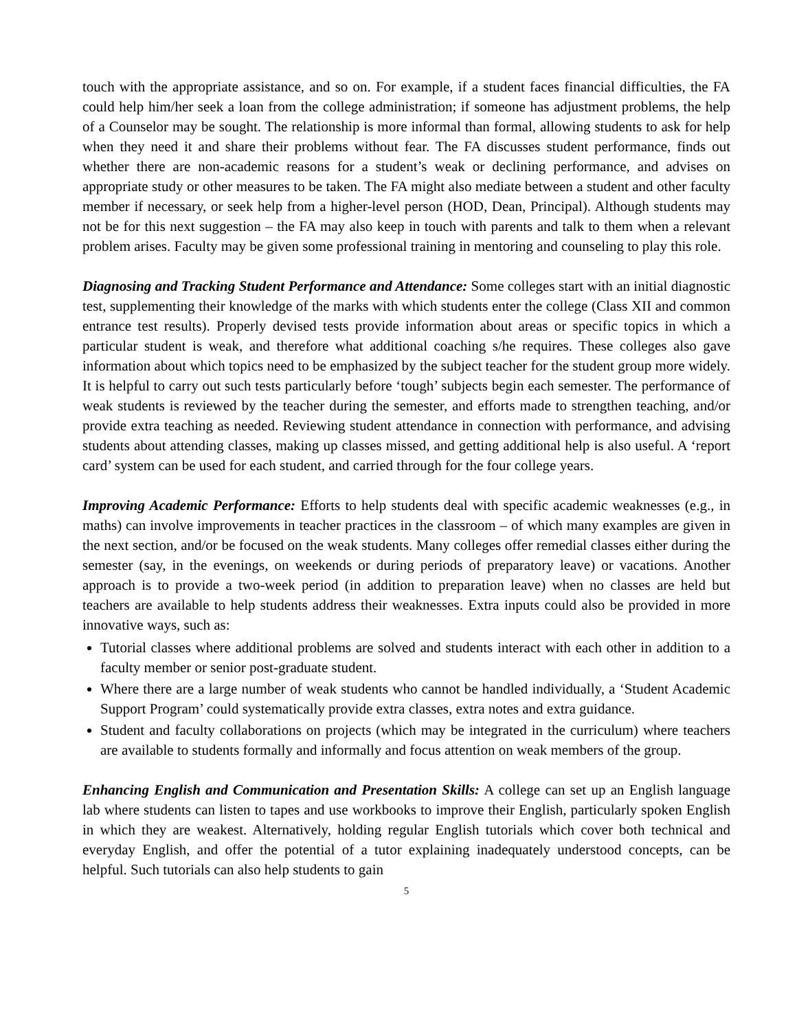touch with the appropriate assistance, and so on. For example, if a student faces financial difficulties, the FA could help him/her seek a loan from the college administration; if someone has adjustment problems, the help of a Counselor may be sought. The relationship is more informal than formal, allowing students to ask for help when they need it and share their problems without fear. The FA discusses student performance, finds out whether there are non-academic reasons for a student’s weak or declining performance, and advises on appropriate study or other measures to be taken. The FA might also mediate between a student and other faculty member if necessary, or seek help from a higher-level person (HOD, Dean, Principal). Although students may not be for this next suggestion – the FA may also keep in touch with parents and talk to them when a relevant problem arises. Faculty may be given some professional training in mentoring and counseling to play this role.
Diagnosing and Tracking Student Performance and Attendance: Some colleges start with an initial diagnostic test, supplementing their knowledge of the marks with which students enter the college (Class XII and common entrance test results). Properly devised tests provide information about areas or specific topics in which a particular student is weak, and therefore what additional coaching s/he requires. These colleges also gave information about which topics need to be emphasized by the subject teacher for the student group more widely. It is helpful to carry out such tests particularly before ‘tough’ subjects begin each semester. The performance of weak students is reviewed by the teacher during the semester, and efforts made to strengthen teaching, and/or provide extra teaching as needed. Reviewing student attendance in connection with performance, and advising students about attending classes, making up classes missed, and getting additional help is also useful. A ‘report card’ system can be used for each student, and carried through for the four college years.
Improving Academic Performance: Efforts to help students deal with specific academic weaknesses (e.g., in maths) can involve improvements in teacher practices in the classroom – of which many examples are given in the next section, and/or be focused on the weak students. Many colleges offer remedial classes either during the semester (say, in the evenings, on weekends or during periods of preparatory leave) or vacations. Another approach is to provide a two-week period (in addition to preparation leave) when no classes are held but teachers are available to help students address their weaknesses. Extra inputs could also be provided in more innovative ways, such as:
Tutorial classes where additional problems are solved and students interact with each other in addition to a faculty member or senior post-graduate student.
Where there are a large number of weak students who cannot be handled individually, a ‘Student Academic Support Program’ could systematically provide extra classes, extra notes and extra guidance.
Student and faculty collaborations on projects (which may be integrated in the curriculum) where teachers are available to students formally and informally and focus attention on weak members of the group.
Enhancing English and Communication and Presentation Skills: A college can set up an English language lab where students can listen to tapes and use workbooks to improve their English, particularly spoken English in which they are weakest. Alternatively, holding regular English tutorials which cover both technical and everyday English, and offer the potential of a tutor explaining inadequately understood concepts, can be helpful. Such tutorials can also help students to gain
5